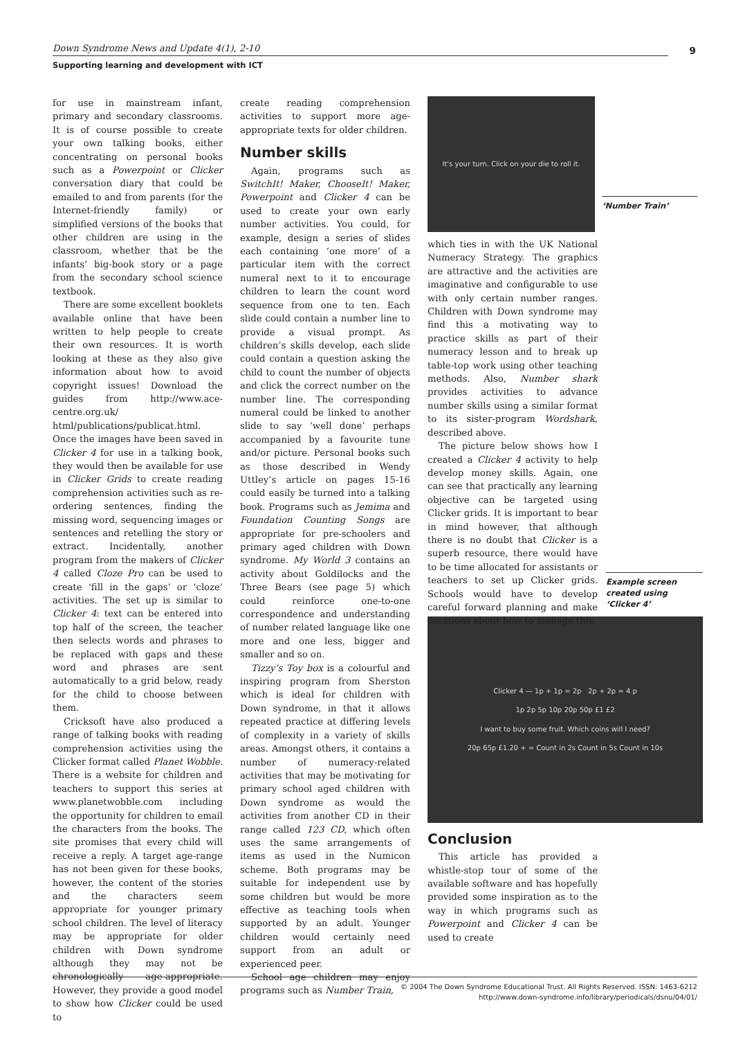Down Syndrome News and Update 4(1), 2-10
9
Supporting learning and development with ICT
for use in mainstream infant, primary and secondary classrooms. It is of course possible to create your own talking books, either concentrating on personal books such as a Powerpoint or Clicker conversation diary that could be emailed to and from parents (for the Internet-friendly family) or simplified versions of the books that other children are using in the classroom, whether that be the infants’ big-book story or a page from the secondary school science textbook.
There are some excellent booklets available online that have been written to help people to create their own resources. It is worth looking at these as they also give information about how to avoid copyright issues! Download the guides from http://www.ace-centre.org.uk/ html/publications/publicat.html. Once the images have been saved in Clicker 4 for use in a talking book, they would then be available for use in Clicker Grids to create reading comprehension activities such as re-ordering sentences, finding the missing word, sequencing images or sentences and retelling the story or extract. Incidentally, another program from the makers of Clicker 4 called Cloze Pro can be used to create ‘fill in the gaps’ or ‘cloze’ activities. The set up is similar to Clicker 4: text can be entered into top half of the screen, the teacher then selects words and phrases to be replaced with gaps and these word and phrases are sent automatically to a grid below, ready for the child to choose between them.
Cricksoft have also produced a range of talking books with reading comprehension activities using the Clicker format called Planet Wobble. There is a website for children and teachers to support this series at www.planetwobble.com including the opportunity for children to email the characters from the books. The site promises that every child will receive a reply. A target age-range has not been given for these books, however, the content of the stories and the characters seem appropriate for younger primary school children. The level of literacy may be appropriate for older children with Down syndrome although they may not be chronologically age-appropriate. However, they provide a good model to show how Clicker could be used to
create reading comprehension activities to support more age-appropriate texts for older children.
Number skills
Again, programs such as SwitchIt! Maker, ChooseIt! Maker, Powerpoint and Clicker 4 can be used to create your own early number activities. You could, for example, design a series of slides each containing ‘one more’ of a particular item with the correct numeral next to it to encourage children to learn the count word sequence from one to ten. Each slide could contain a number line to provide a visual prompt. As children’s skills develop, each slide could contain a question asking the child to count the number of objects and click the correct number on the number line. The corresponding numeral could be linked to another slide to say ‘well done’ perhaps accompanied by a favourite tune and/or picture. Personal books such as those described in Wendy Uttley’s article on pages 15-16 could easily be turned into a talking book. Programs such as Jemima and Foundation Counting Songs are appropriate for pre-schoolers and primary aged children with Down syndrome. My World 3 contains an activity about Goldilocks and the Three Bears (see page 5) which could reinforce one-to-one correspondence and understanding of number related language like one more and one less, bigger and smaller and so on.
Tizzy’s Toy box is a colourful and inspiring program from Sherston which is ideal for children with Down syndrome, in that it allows repeated practice at differing levels of complexity in a variety of skills areas. Amongst others, it contains a number of numeracy-related activities that may be motivating for primary school aged children with Down syndrome as would the activities from another CD in their range called 123 CD, which often uses the same arrangements of items as used in the Numicon scheme. Both programs may be suitable for independent use by some children but would be more effective as teaching tools when supported by an adult. Younger children would certainly need support from an adult or experienced peer.
School age children may enjoy programs such as Number Train,
It's your turn. Click on your die to roll it.
‘Number Train’
which ties in with the UK National Numeracy Strategy. The graphics are attractive and the activities are imaginative and configurable to use with only certain number ranges. Children with Down syndrome may find this a motivating way to practice skills as part of their numeracy lesson and to break up table-top work using other teaching methods. Also, Number shark provides activities to advance number skills using a similar format to its sister-program Wordshark, described above.
The picture below shows how I created a Clicker 4 activity to help develop money skills. Again, one can see that practically any learning objective can be targeted using Clicker grids. It is important to bear in mind however, that although there is no doubt that Clicker is a superb resource, there would have to be time allocated for assistants or teachers to set up Clicker grids. Schools would have to develop careful forward planning and make decisions about how to manage this.
Example screen created using ‘Clicker 4’
Clicker 4 — 1p + 1p = 2p 2p + 2p = 4 p
1p 2p 5p 10p 20p 50p £1 £2
I want to buy some fruit. Which coins will I need?
20p 65p £1.20 + = Count in 2s Count in 5s Count in 10s
Conclusion
This article has provided a whistle-stop tour of some of the available software and has hopefully provided some inspiration as to the way in which programs such as Powerpoint and Clicker 4 can be used to create
© 2004 The Down Syndrome Educational Trust. All Rights Reserved. ISSN: 1463-6212
http://www.down-syndrome.info/library/periodicals/dsnu/04/01/